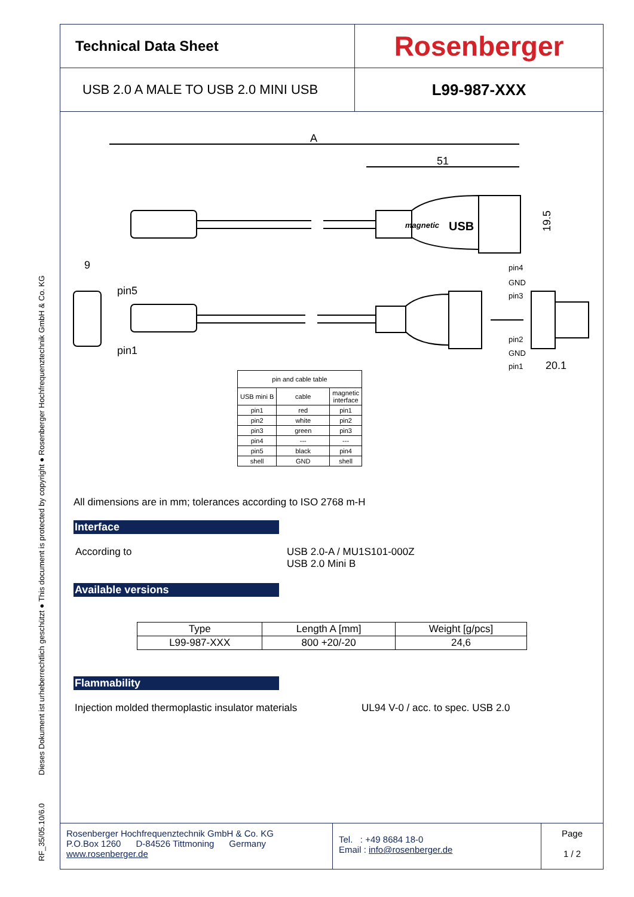RF_35/05.10/6.0 Dieses Dokument ist urheberrechtlich geschützt ● This document is protected by copyright ● Rosenberger Hochfrequenztechnik GmbH & Co. KG
Technical Data Sheet
Rosenberger
USB 2.0 A MALE TO USB 2.0 MINI USB
L99-987-XXX
A
51
9
20.1
19.5
pin5
pin1
pin4
GND
pin3
pin2
GND
pin1
magnetic
USB
| pin and cable table | | |
| --- | --- | --- |
| USB mini B | cable | magnetic interface |
| pin1 | red | pin1 |
| pin2 | white | pin2 |
| pin3 | green | pin3 |
| pin4 | --- | --- |
| pin5 | black | pin4 |
| shell | GND | shell |
All dimensions are in mm; tolerances according to ISO 2768 m-H
Interface
According to USB 2.0-A / MU1S101-000Z
USB 2.0 Mini B
Available versions
| Type | Length A [mm] | Weight [g/pcs] |
| --- | --- | --- |
| L99-987-XXX | 800 +20/-20 | 24,6 |
Flammability
Injection molded thermoplastic insulator materials
UL94 V-0 / acc. to spec. USB 2.0
Rosenberger Hochfrequenztechnik GmbH & Co. KG
P.O.Box 1260 D-84526 Tittmoning Germany
www.rosenberger.de
Tel. : +49 8684 18-0
Email : info@rosenberger.de
Page
1 / 2